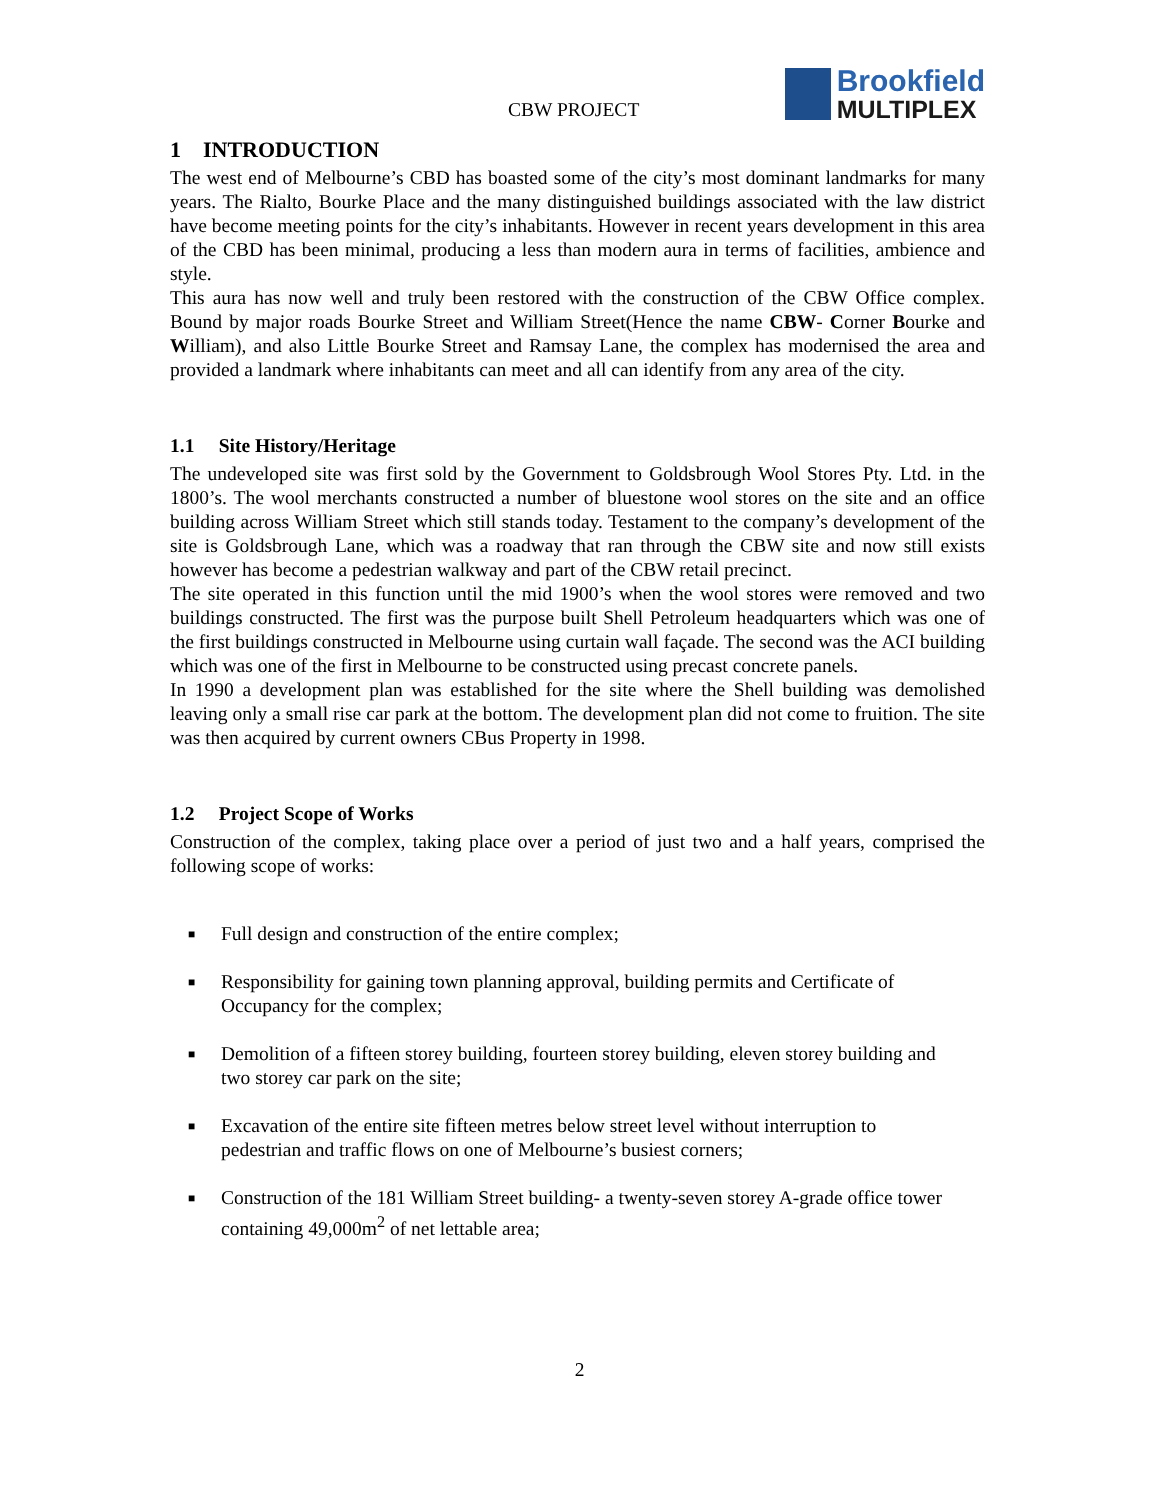CBW PROJECT
Brookfield
MULTIPLEX
1 INTRODUCTION
The west end of Melbourne’s CBD has boasted some of the city’s most dominant landmarks for many years. The Rialto, Bourke Place and the many distinguished buildings associated with the law district have become meeting points for the city’s inhabitants. However in recent years development in this area of the CBD has been minimal, producing a less than modern aura in terms of facilities, ambience and style.
This aura has now well and truly been restored with the construction of the CBW Office complex. Bound by major roads Bourke Street and William Street(Hence the name CBW- Corner Bourke and William), and also Little Bourke Street and Ramsay Lane, the complex has modernised the area and provided a landmark where inhabitants can meet and all can identify from any area of the city.
1.1 Site History/Heritage
The undeveloped site was first sold by the Government to Goldsbrough Wool Stores Pty. Ltd. in the 1800’s. The wool merchants constructed a number of bluestone wool stores on the site and an office building across William Street which still stands today. Testament to the company’s development of the site is Goldsbrough Lane, which was a roadway that ran through the CBW site and now still exists however has become a pedestrian walkway and part of the CBW retail precinct.
The site operated in this function until the mid 1900’s when the wool stores were removed and two buildings constructed. The first was the purpose built Shell Petroleum headquarters which was one of the first buildings constructed in Melbourne using curtain wall façade. The second was the ACI building which was one of the first in Melbourne to be constructed using precast concrete panels.
In 1990 a development plan was established for the site where the Shell building was demolished leaving only a small rise car park at the bottom. The development plan did not come to fruition. The site was then acquired by current owners CBus Property in 1998.
1.2 Project Scope of Works
Construction of the complex, taking place over a period of just two and a half years, comprised the following scope of works:
■ Full design and construction of the entire complex;
■ Responsibility for gaining town planning approval, building permits and Certificate of Occupancy for the complex;
■ Demolition of a fifteen storey building, fourteen storey building, eleven storey building and two storey car park on the site;
■ Excavation of the entire site fifteen metres below street level without interruption to pedestrian and traffic flows on one of Melbourne’s busiest corners;
■ Construction of the 181 William Street building- a twenty-seven storey A-grade office tower containing 49,000m<sup>2</sup> of net lettable area;
2